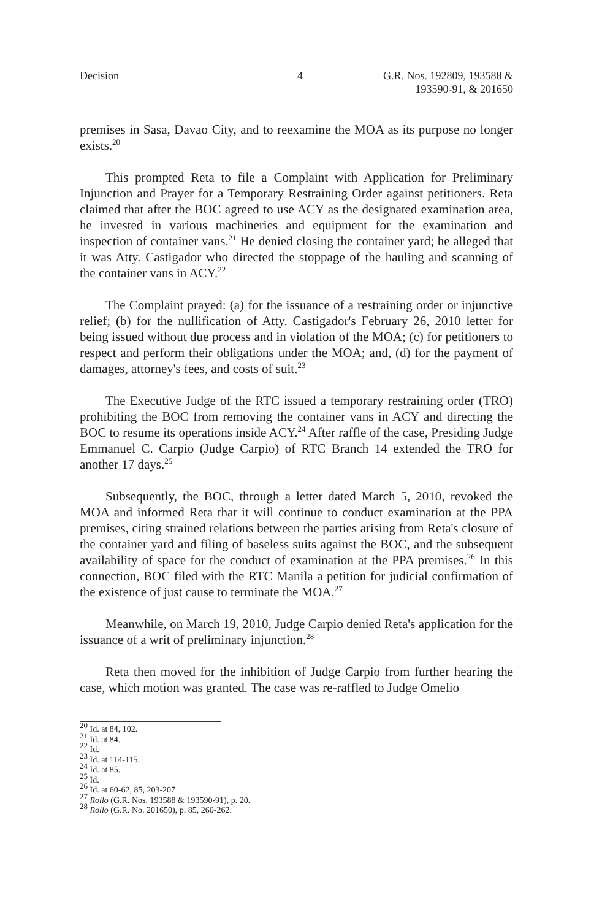Decision 4 G.R. Nos. 192809, 193588 &
193590-91, & 201650
premises in Sasa, Davao City, and to reexamine the MOA as its purpose no longer exists.<sup>20</sup>
This prompted Reta to file a Complaint with Application for Preliminary Injunction and Prayer for a Temporary Restraining Order against petitioners. Reta claimed that after the BOC agreed to use ACY as the designated examination area, he invested in various machineries and equipment for the examination and inspection of container vans.<sup>21</sup> He denied closing the container yard; he alleged that it was Atty. Castigador who directed the stoppage of the hauling and scanning of the container vans in ACY.<sup>22</sup>
The Complaint prayed: (a) for the issuance of a restraining order or injunctive relief; (b) for the nullification of Atty. Castigador's February 26, 2010 letter for being issued without due process and in violation of the MOA; (c) for petitioners to respect and perform their obligations under the MOA; and, (d) for the payment of damages, attorney's fees, and costs of suit.<sup>23</sup>
The Executive Judge of the RTC issued a temporary restraining order (TRO) prohibiting the BOC from removing the container vans in ACY and directing the BOC to resume its operations inside ACY.<sup>24</sup> After raffle of the case, Presiding Judge Emmanuel C. Carpio (Judge Carpio) of RTC Branch 14 extended the TRO for another 17 days.<sup>25</sup>
Subsequently, the BOC, through a letter dated March 5, 2010, revoked the MOA and informed Reta that it will continue to conduct examination at the PPA premises, citing strained relations between the parties arising from Reta's closure of the container yard and filing of baseless suits against the BOC, and the subsequent availability of space for the conduct of examination at the PPA premises.<sup>26</sup> In this connection, BOC filed with the RTC Manila a petition for judicial confirmation of the existence of just cause to terminate the MOA.<sup>27</sup>
Meanwhile, on March 19, 2010, Judge Carpio denied Reta's application for the issuance of a writ of preliminary injunction.<sup>28</sup>
Reta then moved for the inhibition of Judge Carpio from further hearing the case, which motion was granted. The case was re-raffled to Judge Omelio
<sup>20</sup> Id. at 84, 102.
<sup>21</sup> Id. at 84.
<sup>22</sup> Id.
<sup>23</sup> Id. at 114-115.
<sup>24</sup> Id. at 85.
<sup>25</sup> Id.
<sup>26</sup> Id. at 60-62, 85, 203-207
<sup>27</sup> Rollo (G.R. Nos. 193588 & 193590-91), p. 20.
<sup>28</sup> Rollo (G.R. No. 201650), p. 85, 260-262.